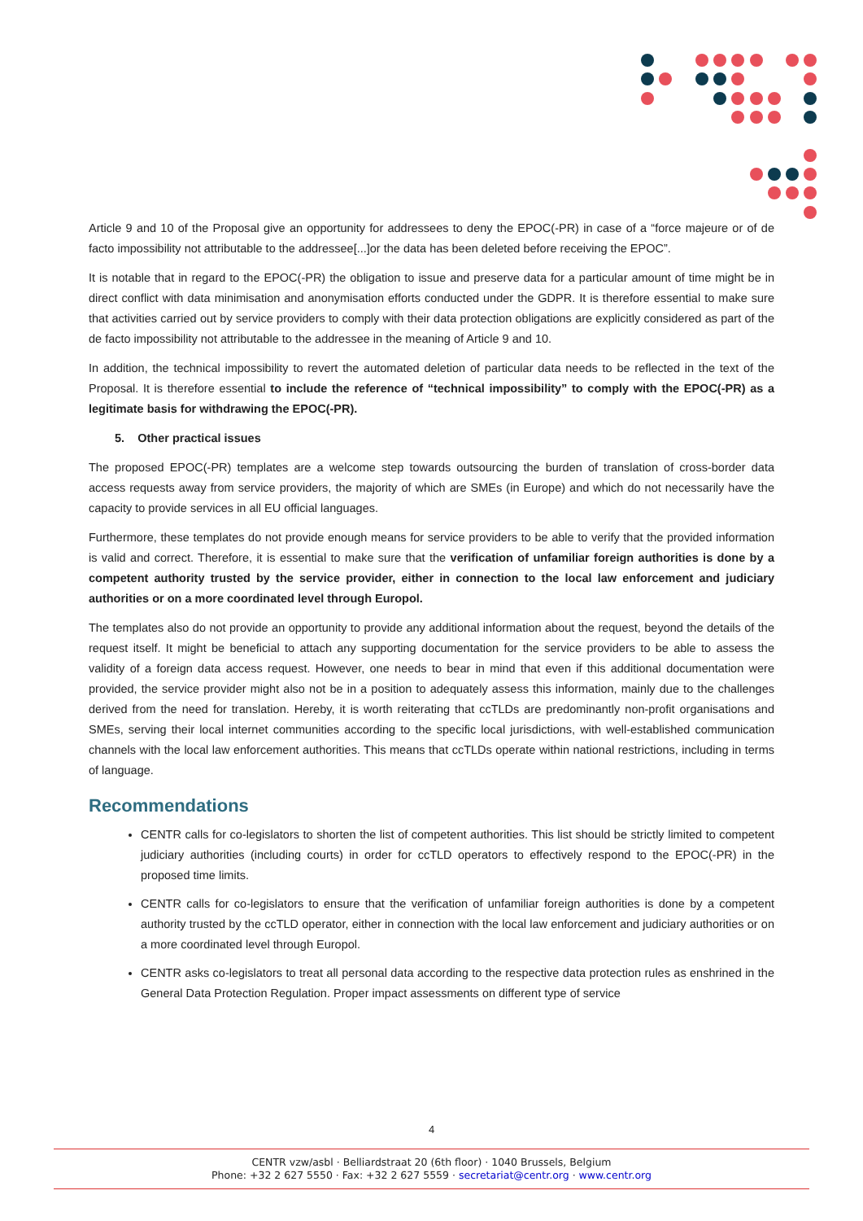Article 9 and 10 of the Proposal give an opportunity for addressees to deny the EPOC(-PR) in case of a “force majeure or of de facto impossibility not attributable to the addressee[...]or the data has been deleted before receiving the EPOC”.
It is notable that in regard to the EPOC(-PR) the obligation to issue and preserve data for a particular amount of time might be in direct conflict with data minimisation and anonymisation efforts conducted under the GDPR. It is therefore essential to make sure that activities carried out by service providers to comply with their data protection obligations are explicitly considered as part of the de facto impossibility not attributable to the addressee in the meaning of Article 9 and 10.
In addition, the technical impossibility to revert the automated deletion of particular data needs to be reflected in the text of the Proposal. It is therefore essential to include the reference of “technical impossibility” to comply with the EPOC(-PR) as a legitimate basis for withdrawing the EPOC(-PR).
5. Other practical issues
The proposed EPOC(-PR) templates are a welcome step towards outsourcing the burden of translation of cross-border data access requests away from service providers, the majority of which are SMEs (in Europe) and which do not necessarily have the capacity to provide services in all EU official languages.
Furthermore, these templates do not provide enough means for service providers to be able to verify that the provided information is valid and correct. Therefore, it is essential to make sure that the verification of unfamiliar foreign authorities is done by a competent authority trusted by the service provider, either in connection to the local law enforcement and judiciary authorities or on a more coordinated level through Europol.
The templates also do not provide an opportunity to provide any additional information about the request, beyond the details of the request itself. It might be beneficial to attach any supporting documentation for the service providers to be able to assess the validity of a foreign data access request. However, one needs to bear in mind that even if this additional documentation were provided, the service provider might also not be in a position to adequately assess this information, mainly due to the challenges derived from the need for translation. Hereby, it is worth reiterating that ccTLDs are predominantly non-profit organisations and SMEs, serving their local internet communities according to the specific local jurisdictions, with well-established communication channels with the local law enforcement authorities. This means that ccTLDs operate within national restrictions, including in terms of language.
Recommendations
CENTR calls for co-legislators to shorten the list of competent authorities. This list should be strictly limited to competent judiciary authorities (including courts) in order for ccTLD operators to effectively respond to the EPOC(-PR) in the proposed time limits.
CENTR calls for co-legislators to ensure that the verification of unfamiliar foreign authorities is done by a competent authority trusted by the ccTLD operator, either in connection with the local law enforcement and judiciary authorities or on a more coordinated level through Europol.
CENTR asks co-legislators to treat all personal data according to the respective data protection rules as enshrined in the General Data Protection Regulation. Proper impact assessments on different type of service
4
CENTR vzw/asbl · Belliardstraat 20 (6th floor) · 1040 Brussels, Belgium
Phone: +32 2 627 5550 · Fax: +32 2 627 5559 · secretariat@centr.org · www.centr.org